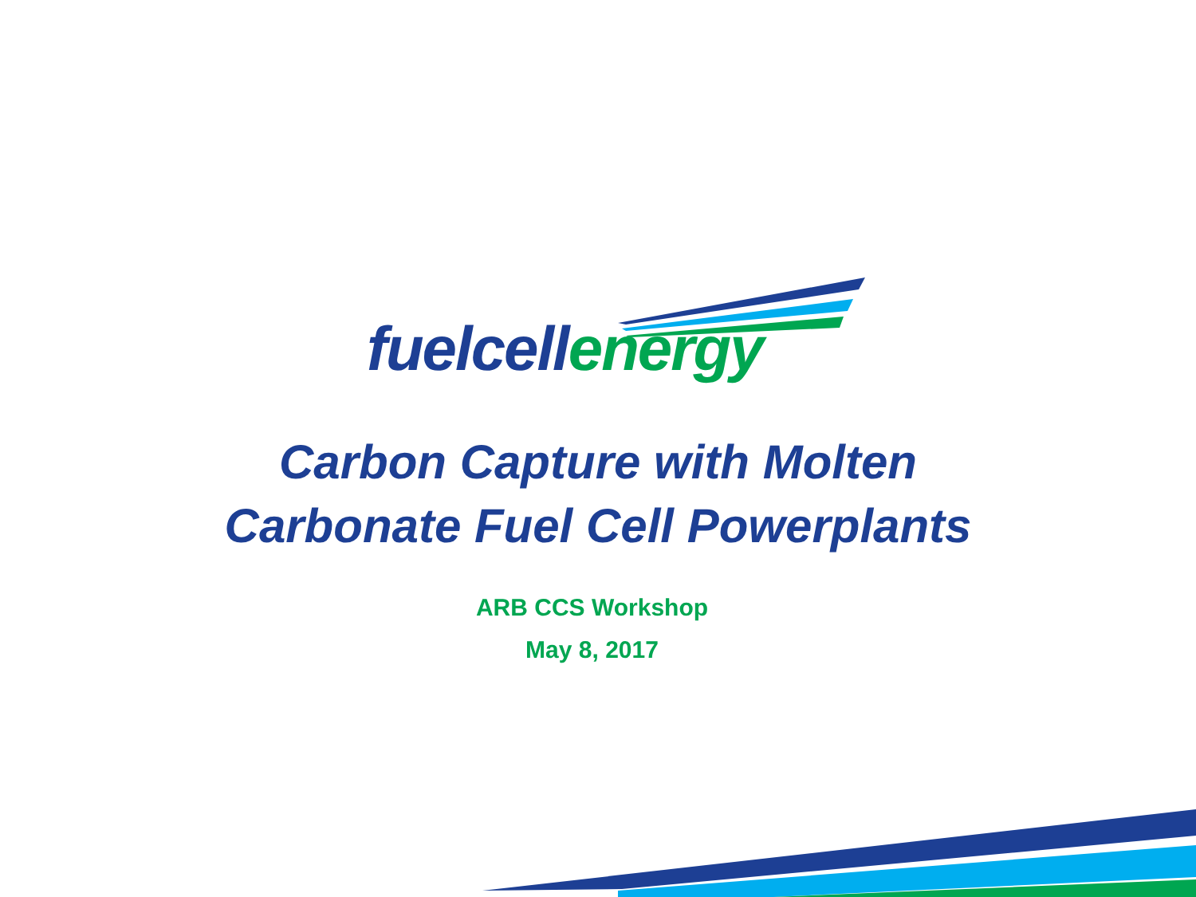fuelcell energy
Carbon Capture with Molten
Carbonate Fuel Cell Powerplants
ARB CCS Workshop
May 8, 2017